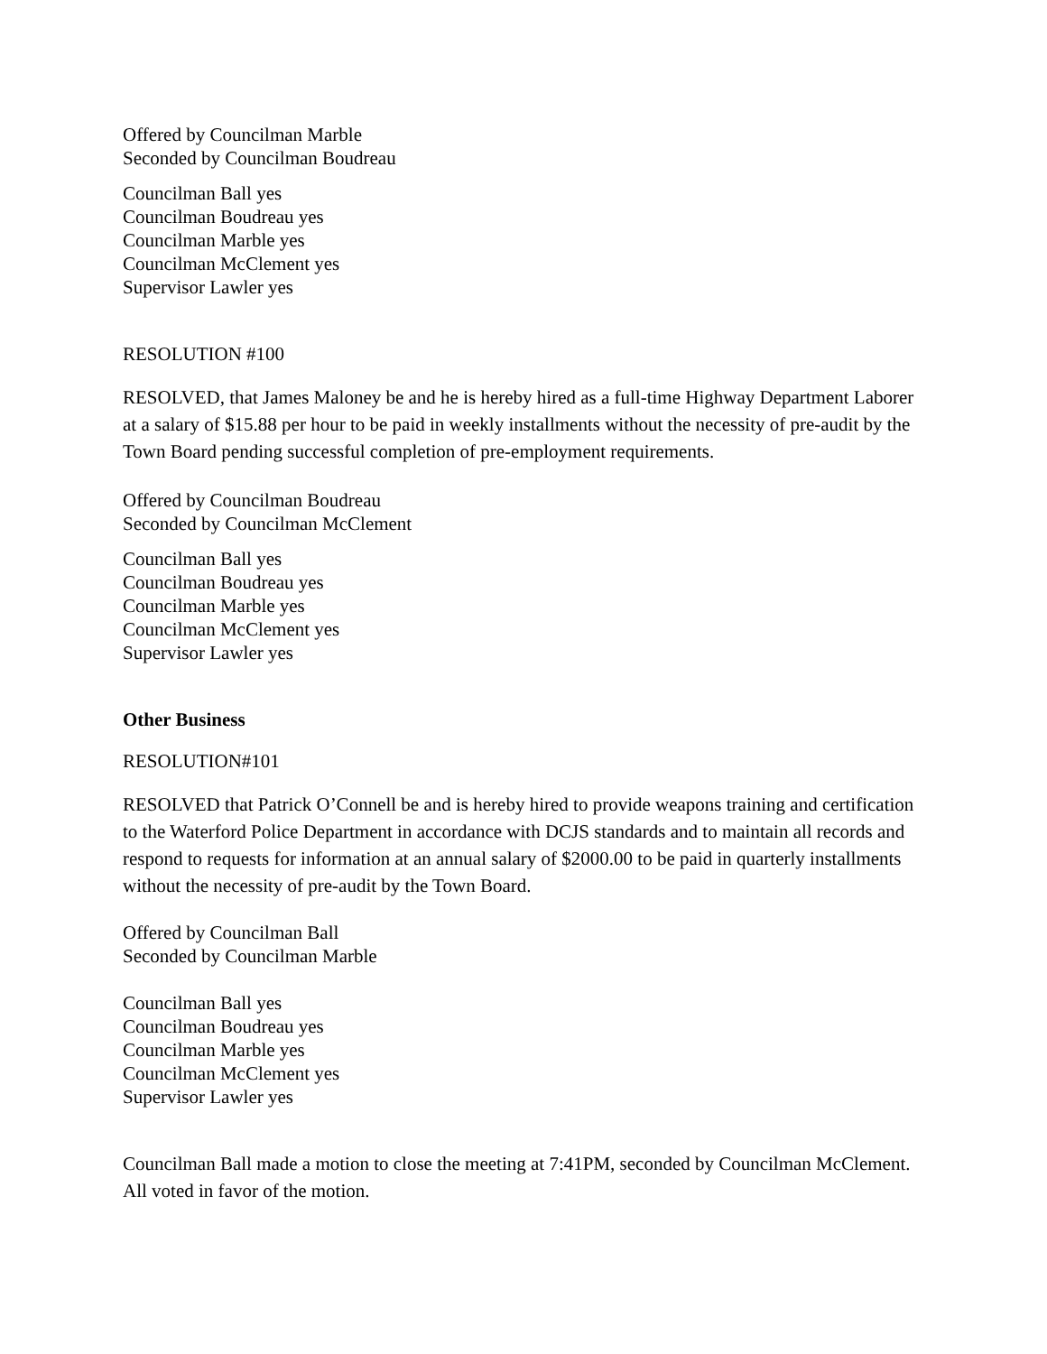Offered by Councilman Marble
Seconded by Councilman Boudreau
Councilman Ball yes
Councilman Boudreau yes
Councilman Marble yes
Councilman McClement yes
Supervisor Lawler yes
RESOLUTION #100
RESOLVED, that James Maloney be and he is hereby hired as a full-time Highway Department Laborer at a salary of $15.88 per hour to be paid in weekly installments without the necessity of pre-audit by the Town Board pending successful completion of pre-employment requirements.
Offered by Councilman Boudreau
Seconded by Councilman McClement
Councilman Ball yes
Councilman Boudreau yes
Councilman Marble yes
Councilman McClement yes
Supervisor Lawler yes
Other Business
RESOLUTION#101
RESOLVED that Patrick O’Connell be and is hereby hired to provide weapons training and certification to the Waterford Police Department in accordance with DCJS standards and to maintain all records and respond to requests for information at an annual salary of $2000.00 to be paid in quarterly installments without the necessity of pre-audit by the Town Board.
Offered by Councilman Ball
Seconded by Councilman Marble
Councilman Ball yes
Councilman Boudreau yes
Councilman Marble yes
Councilman McClement yes
Supervisor Lawler yes
Councilman Ball made a motion to close the meeting at 7:41PM, seconded by Councilman McClement. All voted in favor of the motion.